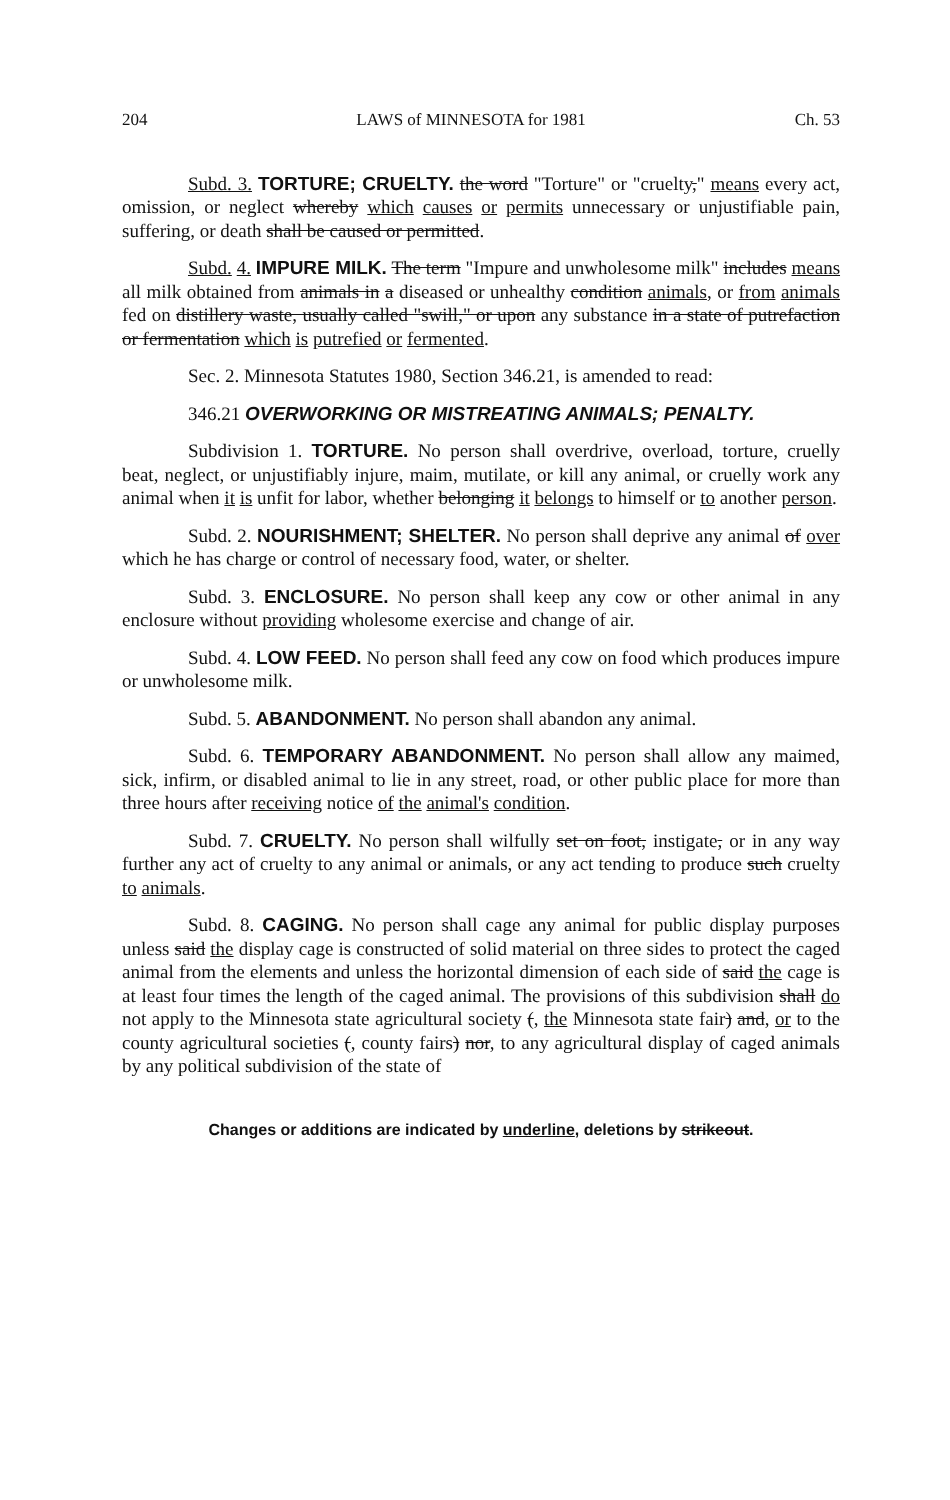204 LAWS of MINNESOTA for 1981 Ch. 53
Subd. 3. TORTURE; CRUELTY. the word "Torture" or "cruelty," means every act, omission, or neglect whereby which causes or permits unnecessary or unjustifiable pain, suffering, or death shall be caused or permitted.
Subd. 4. IMPURE MILK. The term "Impure and unwholesome milk" includes means all milk obtained from animals in a diseased or unhealthy condition animals, or from animals fed on distillery waste, usually called "swill," or upon any substance in a state of putrefaction or fermentation which is putrefied or fermented.
Sec. 2. Minnesota Statutes 1980, Section 346.21, is amended to read:
346.21 OVERWORKING OR MISTREATING ANIMALS; PENALTY.
Subdivision 1. TORTURE. No person shall overdrive, overload, torture, cruelly beat, neglect, or unjustifiably injure, maim, mutilate, or kill any animal, or cruelly work any animal when it is unfit for labor, whether belonging it belongs to himself or to another person.
Subd. 2. NOURISHMENT; SHELTER. No person shall deprive any animal of over which he has charge or control of necessary food, water, or shelter.
Subd. 3. ENCLOSURE. No person shall keep any cow or other animal in any enclosure without providing wholesome exercise and change of air.
Subd. 4. LOW FEED. No person shall feed any cow on food which produces impure or unwholesome milk.
Subd. 5. ABANDONMENT. No person shall abandon any animal.
Subd. 6. TEMPORARY ABANDONMENT. No person shall allow any maimed, sick, infirm, or disabled animal to lie in any street, road, or other public place for more than three hours after receiving notice of the animal's condition.
Subd. 7. CRUELTY. No person shall wilfully set on foot, instigate, or in any way further any act of cruelty to any animal or animals, or any act tending to produce such cruelty to animals.
Subd. 8. CAGING. No person shall cage any animal for public display purposes unless said the display cage is constructed of solid material on three sides to protect the caged animal from the elements and unless the horizontal dimension of each side of said the cage is at least four times the length of the caged animal. The provisions of this subdivision shall do not apply to the Minnesota state agricultural society (, the Minnesota state fair) and, or to the county agricultural societies (, county fairs) nor, to any agricultural display of caged animals by any political subdivision of the state of
Changes or additions are indicated by underline, deletions by strikeout.